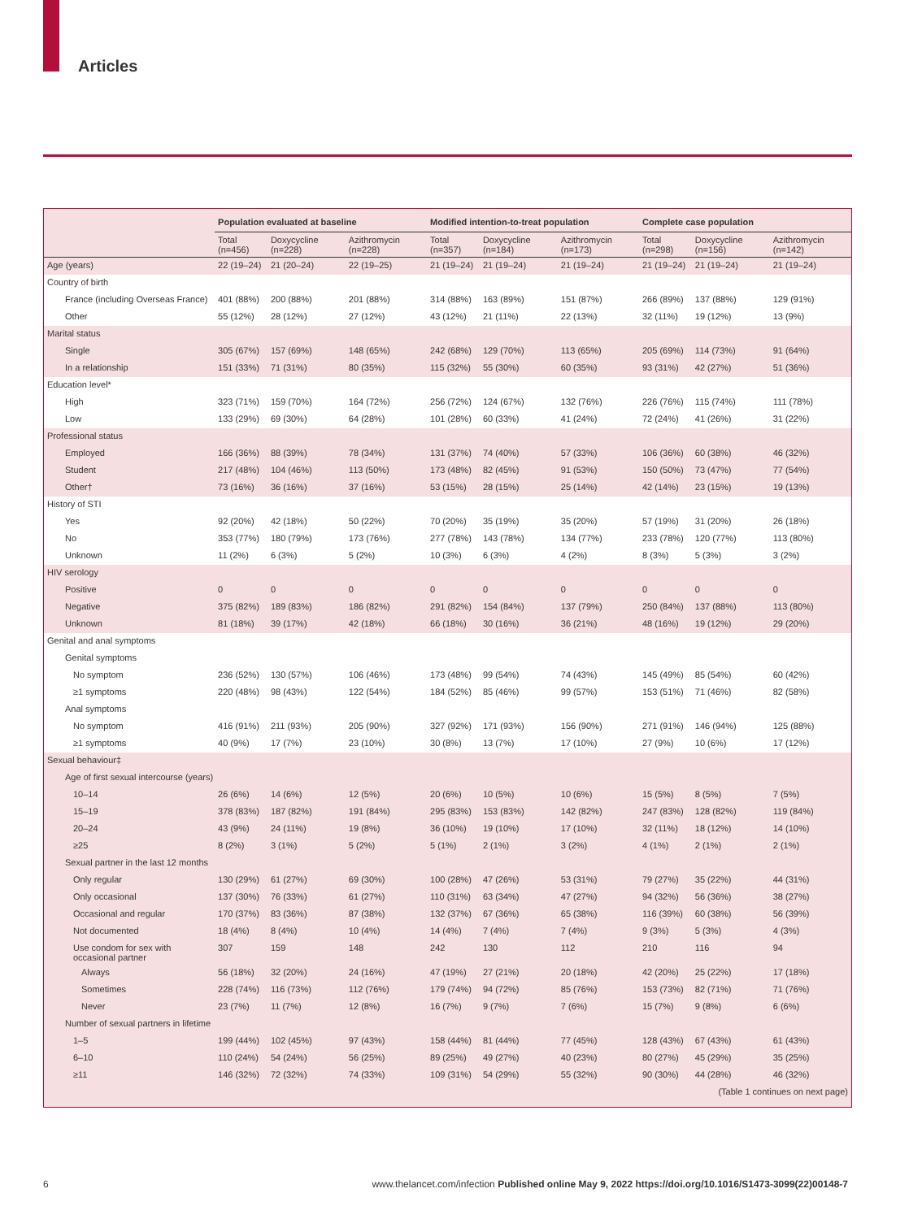Articles
| | Population evaluated at baseline | | | Modified intention-to-treat population | | | Complete case population | | |
| --- | --- | --- | --- | --- | --- | --- | --- | --- | --- |
| | Total (n=456) | Doxycycline (n=228) | Azithromycin (n=228) | Total (n=357) | Doxycycline (n=184) | Azithromycin (n=173) | Total (n=298) | Doxycycline (n=156) | Azithromycin (n=142) |
| Age (years) | 22 (19–24) | 21 (20–24) | 22 (19–25) | 21 (19–24) | 21 (19–24) | 21 (19–24) | 21 (19–24) | 21 (19–24) | 21 (19–24) |
| Country of birth | | | | | | | | | |
| France (including Overseas France) | 401 (88%) | 200 (88%) | 201 (88%) | 314 (88%) | 163 (89%) | 151 (87%) | 266 (89%) | 137 (88%) | 129 (91%) |
| Other | 55 (12%) | 28 (12%) | 27 (12%) | 43 (12%) | 21 (11%) | 22 (13%) | 32 (11%) | 19 (12%) | 13 (9%) |
| Marital status | | | | | | | | | |
| Single | 305 (67%) | 157 (69%) | 148 (65%) | 242 (68%) | 129 (70%) | 113 (65%) | 205 (69%) | 114 (73%) | 91 (64%) |
| In a relationship | 151 (33%) | 71 (31%) | 80 (35%) | 115 (32%) | 55 (30%) | 60 (35%) | 93 (31%) | 42 (27%) | 51 (36%) |
| Education level* | | | | | | | | | |
| High | 323 (71%) | 159 (70%) | 164 (72%) | 256 (72%) | 124 (67%) | 132 (76%) | 226 (76%) | 115 (74%) | 111 (78%) |
| Low | 133 (29%) | 69 (30%) | 64 (28%) | 101 (28%) | 60 (33%) | 41 (24%) | 72 (24%) | 41 (26%) | 31 (22%) |
| Professional status | | | | | | | | | |
| Employed | 166 (36%) | 88 (39%) | 78 (34%) | 131 (37%) | 74 (40%) | 57 (33%) | 106 (36%) | 60 (38%) | 46 (32%) |
| Student | 217 (48%) | 104 (46%) | 113 (50%) | 173 (48%) | 82 (45%) | 91 (53%) | 150 (50%) | 73 (47%) | 77 (54%) |
| Other† | 73 (16%) | 36 (16%) | 37 (16%) | 53 (15%) | 28 (15%) | 25 (14%) | 42 (14%) | 23 (15%) | 19 (13%) |
| History of STI | | | | | | | | | |
| Yes | 92 (20%) | 42 (18%) | 50 (22%) | 70 (20%) | 35 (19%) | 35 (20%) | 57 (19%) | 31 (20%) | 26 (18%) |
| No | 353 (77%) | 180 (79%) | 173 (76%) | 277 (78%) | 143 (78%) | 134 (77%) | 233 (78%) | 120 (77%) | 113 (80%) |
| Unknown | 11 (2%) | 6 (3%) | 5 (2%) | 10 (3%) | 6 (3%) | 4 (2%) | 8 (3%) | 5 (3%) | 3 (2%) |
| HIV serology | | | | | | | | | |
| Positive | 0 | 0 | 0 | 0 | 0 | 0 | 0 | 0 | 0 |
| Negative | 375 (82%) | 189 (83%) | 186 (82%) | 291 (82%) | 154 (84%) | 137 (79%) | 250 (84%) | 137 (88%) | 113 (80%) |
| Unknown | 81 (18%) | 39 (17%) | 42 (18%) | 66 (18%) | 30 (16%) | 36 (21%) | 48 (16%) | 19 (12%) | 29 (20%) |
| Genital and anal symptoms | | | | | | | | | |
| Genital symptoms | | | | | | | | | |
| No symptom | 236 (52%) | 130 (57%) | 106 (46%) | 173 (48%) | 99 (54%) | 74 (43%) | 145 (49%) | 85 (54%) | 60 (42%) |
| ≥1 symptoms | 220 (48%) | 98 (43%) | 122 (54%) | 184 (52%) | 85 (46%) | 99 (57%) | 153 (51%) | 71 (46%) | 82 (58%) |
| Anal symptoms | | | | | | | | | |
| No symptom | 416 (91%) | 211 (93%) | 205 (90%) | 327 (92%) | 171 (93%) | 156 (90%) | 271 (91%) | 146 (94%) | 125 (88%) |
| ≥1 symptoms | 40 (9%) | 17 (7%) | 23 (10%) | 30 (8%) | 13 (7%) | 17 (10%) | 27 (9%) | 10 (6%) | 17 (12%) |
| Sexual behaviour‡ | | | | | | | | | |
| Age of first sexual intercourse (years) | | | | | | | | | |
| 10–14 | 26 (6%) | 14 (6%) | 12 (5%) | 20 (6%) | 10 (5%) | 10 (6%) | 15 (5%) | 8 (5%) | 7 (5%) |
| 15–19 | 378 (83%) | 187 (82%) | 191 (84%) | 295 (83%) | 153 (83%) | 142 (82%) | 247 (83%) | 128 (82%) | 119 (84%) |
| 20–24 | 43 (9%) | 24 (11%) | 19 (8%) | 36 (10%) | 19 (10%) | 17 (10%) | 32 (11%) | 18 (12%) | 14 (10%) |
| ≥25 | 8 (2%) | 3 (1%) | 5 (2%) | 5 (1%) | 2 (1%) | 3 (2%) | 4 (1%) | 2 (1%) | 2 (1%) |
| Sexual partner in the last 12 months | | | | | | | | | |
| Only regular | 130 (29%) | 61 (27%) | 69 (30%) | 100 (28%) | 47 (26%) | 53 (31%) | 79 (27%) | 35 (22%) | 44 (31%) |
| Only occasional | 137 (30%) | 76 (33%) | 61 (27%) | 110 (31%) | 63 (34%) | 47 (27%) | 94 (32%) | 56 (36%) | 38 (27%) |
| Occasional and regular | 170 (37%) | 83 (36%) | 87 (38%) | 132 (37%) | 67 (36%) | 65 (38%) | 116 (39%) | 60 (38%) | 56 (39%) |
| Not documented | 18 (4%) | 8 (4%) | 10 (4%) | 14 (4%) | 7 (4%) | 7 (4%) | 9 (3%) | 5 (3%) | 4 (3%) |
| Use condom for sex with occasional partner | 307 | 159 | 148 | 242 | 130 | 112 | 210 | 116 | 94 |
| Always | 56 (18%) | 32 (20%) | 24 (16%) | 47 (19%) | 27 (21%) | 20 (18%) | 42 (20%) | 25 (22%) | 17 (18%) |
| Sometimes | 228 (74%) | 116 (73%) | 112 (76%) | 179 (74%) | 94 (72%) | 85 (76%) | 153 (73%) | 82 (71%) | 71 (76%) |
| Never | 23 (7%) | 11 (7%) | 12 (8%) | 16 (7%) | 9 (7%) | 7 (6%) | 15 (7%) | 9 (8%) | 6 (6%) |
| Number of sexual partners in lifetime | | | | | | | | | |
| 1–5 | 199 (44%) | 102 (45%) | 97 (43%) | 158 (44%) | 81 (44%) | 77 (45%) | 128 (43%) | 67 (43%) | 61 (43%) |
| 6–10 | 110 (24%) | 54 (24%) | 56 (25%) | 89 (25%) | 49 (27%) | 40 (23%) | 80 (27%) | 45 (29%) | 35 (25%) |
| ≥11 | 146 (32%) | 72 (32%) | 74 (33%) | 109 (31%) | 54 (29%) | 55 (32%) | 90 (30%) | 44 (28%) | 46 (32%) |
| (Table 1 continues on next page) | | | | | | | | | |
6 www.thelancet.com/infection Published online May 9, 2022 https://doi.org/10.1016/S1473-3099(22)00148-7